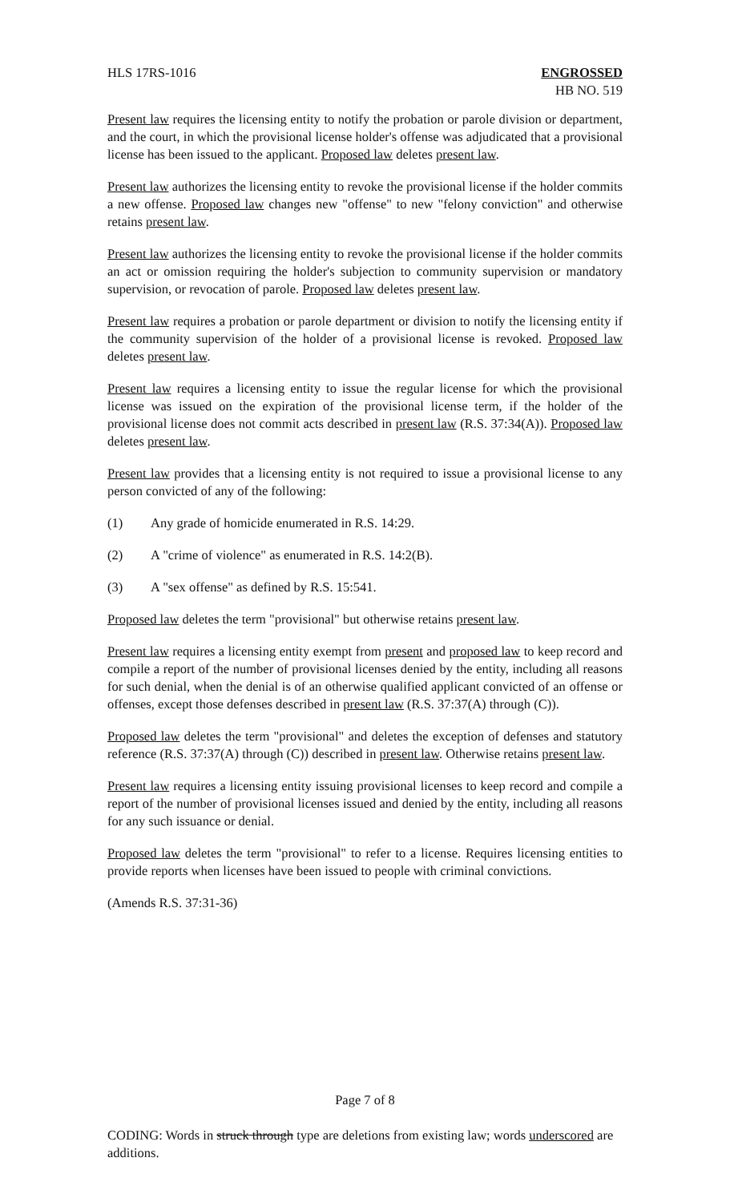HLS 17RS-1016 ENGROSSED
HB NO. 519
Present law requires the licensing entity to notify the probation or parole division or department, and the court, in which the provisional license holder's offense was adjudicated that a provisional license has been issued to the applicant. Proposed law deletes present law.
Present law authorizes the licensing entity to revoke the provisional license if the holder commits a new offense. Proposed law changes new "offense" to new "felony conviction" and otherwise retains present law.
Present law authorizes the licensing entity to revoke the provisional license if the holder commits an act or omission requiring the holder's subjection to community supervision or mandatory supervision, or revocation of parole. Proposed law deletes present law.
Present law requires a probation or parole department or division to notify the licensing entity if the community supervision of the holder of a provisional license is revoked. Proposed law deletes present law.
Present law requires a licensing entity to issue the regular license for which the provisional license was issued on the expiration of the provisional license term, if the holder of the provisional license does not commit acts described in present law (R.S. 37:34(A)). Proposed law deletes present law.
Present law provides that a licensing entity is not required to issue a provisional license to any person convicted of any of the following:
(1) Any grade of homicide enumerated in R.S. 14:29.
(2) A "crime of violence" as enumerated in R.S. 14:2(B).
(3) A "sex offense" as defined by R.S. 15:541.
Proposed law deletes the term "provisional" but otherwise retains present law.
Present law requires a licensing entity exempt from present and proposed law to keep record and compile a report of the number of provisional licenses denied by the entity, including all reasons for such denial, when the denial is of an otherwise qualified applicant convicted of an offense or offenses, except those defenses described in present law (R.S. 37:37(A) through (C)).
Proposed law deletes the term "provisional" and deletes the exception of defenses and statutory reference (R.S. 37:37(A) through (C)) described in present law. Otherwise retains present law.
Present law requires a licensing entity issuing provisional licenses to keep record and compile a report of the number of provisional licenses issued and denied by the entity, including all reasons for any such issuance or denial.
Proposed law deletes the term "provisional" to refer to a license. Requires licensing entities to provide reports when licenses have been issued to people with criminal convictions.
(Amends R.S. 37:31-36)
Page 7 of 8
CODING: Words in struck through type are deletions from existing law; words underscored are additions.